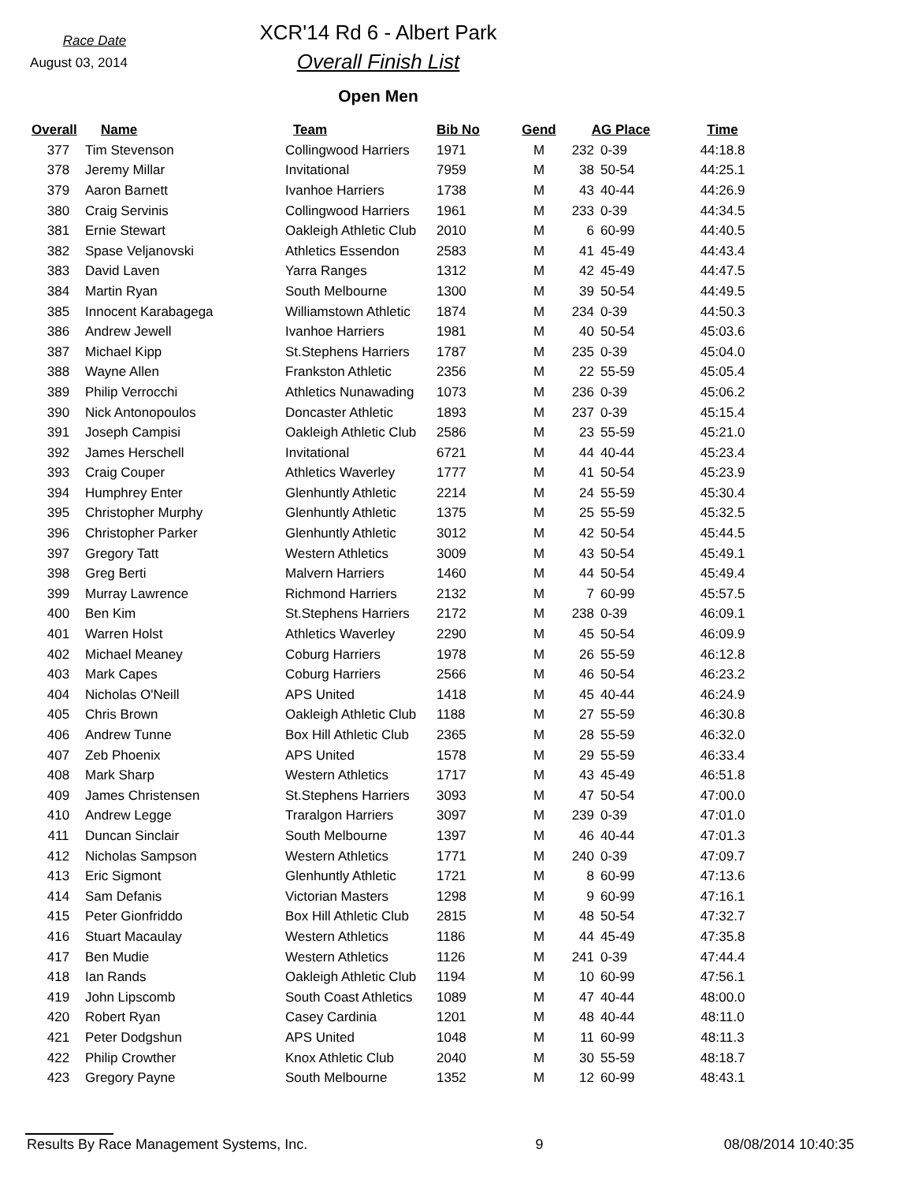Race Date
August 03, 2014
XCR'14 Rd 6 - Albert Park
Overall Finish List
Open Men
| Overall | Name | Team | Bib No | Gend | AG Place | | Time |
| --- | --- | --- | --- | --- | --- | --- | --- |
| 377 | Tim Stevenson | Collingwood Harriers | 1971 | M | 232 | 0-39 | 44:18.8 |
| 378 | Jeremy Millar | Invitational | 7959 | M | 38 | 50-54 | 44:25.1 |
| 379 | Aaron Barnett | Ivanhoe Harriers | 1738 | M | 43 | 40-44 | 44:26.9 |
| 380 | Craig Servinis | Collingwood Harriers | 1961 | M | 233 | 0-39 | 44:34.5 |
| 381 | Ernie Stewart | Oakleigh Athletic Club | 2010 | M | 6 | 60-99 | 44:40.5 |
| 382 | Spase Veljanovski | Athletics Essendon | 2583 | M | 41 | 45-49 | 44:43.4 |
| 383 | David Laven | Yarra Ranges | 1312 | M | 42 | 45-49 | 44:47.5 |
| 384 | Martin Ryan | South Melbourne | 1300 | M | 39 | 50-54 | 44:49.5 |
| 385 | Innocent Karabagega | Williamstown Athletic | 1874 | M | 234 | 0-39 | 44:50.3 |
| 386 | Andrew Jewell | Ivanhoe Harriers | 1981 | M | 40 | 50-54 | 45:03.6 |
| 387 | Michael Kipp | St.Stephens Harriers | 1787 | M | 235 | 0-39 | 45:04.0 |
| 388 | Wayne Allen | Frankston Athletic | 2356 | M | 22 | 55-59 | 45:05.4 |
| 389 | Philip Verrocchi | Athletics Nunawading | 1073 | M | 236 | 0-39 | 45:06.2 |
| 390 | Nick Antonopoulos | Doncaster Athletic | 1893 | M | 237 | 0-39 | 45:15.4 |
| 391 | Joseph Campisi | Oakleigh Athletic Club | 2586 | M | 23 | 55-59 | 45:21.0 |
| 392 | James Herschell | Invitational | 6721 | M | 44 | 40-44 | 45:23.4 |
| 393 | Craig Couper | Athletics Waverley | 1777 | M | 41 | 50-54 | 45:23.9 |
| 394 | Humphrey Enter | Glenhuntly Athletic | 2214 | M | 24 | 55-59 | 45:30.4 |
| 395 | Christopher Murphy | Glenhuntly Athletic | 1375 | M | 25 | 55-59 | 45:32.5 |
| 396 | Christopher Parker | Glenhuntly Athletic | 3012 | M | 42 | 50-54 | 45:44.5 |
| 397 | Gregory Tatt | Western Athletics | 3009 | M | 43 | 50-54 | 45:49.1 |
| 398 | Greg Berti | Malvern Harriers | 1460 | M | 44 | 50-54 | 45:49.4 |
| 399 | Murray Lawrence | Richmond Harriers | 2132 | M | 7 | 60-99 | 45:57.5 |
| 400 | Ben Kim | St.Stephens Harriers | 2172 | M | 238 | 0-39 | 46:09.1 |
| 401 | Warren Holst | Athletics Waverley | 2290 | M | 45 | 50-54 | 46:09.9 |
| 402 | Michael Meaney | Coburg Harriers | 1978 | M | 26 | 55-59 | 46:12.8 |
| 403 | Mark Capes | Coburg Harriers | 2566 | M | 46 | 50-54 | 46:23.2 |
| 404 | Nicholas O'Neill | APS United | 1418 | M | 45 | 40-44 | 46:24.9 |
| 405 | Chris Brown | Oakleigh Athletic Club | 1188 | M | 27 | 55-59 | 46:30.8 |
| 406 | Andrew Tunne | Box Hill Athletic Club | 2365 | M | 28 | 55-59 | 46:32.0 |
| 407 | Zeb Phoenix | APS United | 1578 | M | 29 | 55-59 | 46:33.4 |
| 408 | Mark Sharp | Western Athletics | 1717 | M | 43 | 45-49 | 46:51.8 |
| 409 | James Christensen | St.Stephens Harriers | 3093 | M | 47 | 50-54 | 47:00.0 |
| 410 | Andrew Legge | Traralgon Harriers | 3097 | M | 239 | 0-39 | 47:01.0 |
| 411 | Duncan Sinclair | South Melbourne | 1397 | M | 46 | 40-44 | 47:01.3 |
| 412 | Nicholas Sampson | Western Athletics | 1771 | M | 240 | 0-39 | 47:09.7 |
| 413 | Eric Sigmont | Glenhuntly Athletic | 1721 | M | 8 | 60-99 | 47:13.6 |
| 414 | Sam Defanis | Victorian Masters | 1298 | M | 9 | 60-99 | 47:16.1 |
| 415 | Peter Gionfriddo | Box Hill Athletic Club | 2815 | M | 48 | 50-54 | 47:32.7 |
| 416 | Stuart Macaulay | Western Athletics | 1186 | M | 44 | 45-49 | 47:35.8 |
| 417 | Ben Mudie | Western Athletics | 1126 | M | 241 | 0-39 | 47:44.4 |
| 418 | Ian Rands | Oakleigh Athletic Club | 1194 | M | 10 | 60-99 | 47:56.1 |
| 419 | John Lipscomb | South Coast Athletics | 1089 | M | 47 | 40-44 | 48:00.0 |
| 420 | Robert Ryan | Casey Cardinia | 1201 | M | 48 | 40-44 | 48:11.0 |
| 421 | Peter Dodgshun | APS United | 1048 | M | 11 | 60-99 | 48:11.3 |
| 422 | Philip Crowther | Knox Athletic Club | 2040 | M | 30 | 55-59 | 48:18.7 |
| 423 | Gregory Payne | South Melbourne | 1352 | M | 12 | 60-99 | 48:43.1 |
Results By Race Management Systems, Inc. 9 08/08/2014 10:40:35